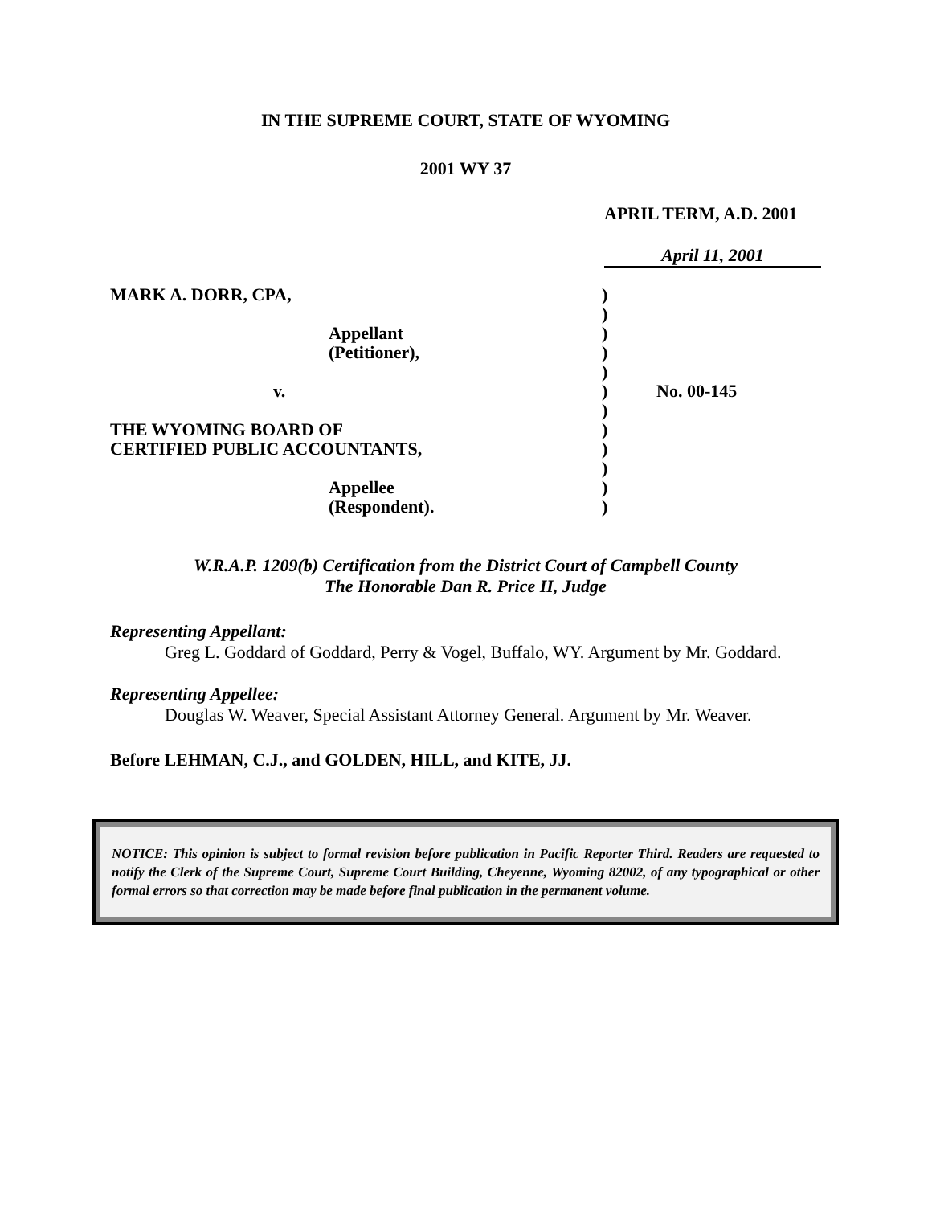IN THE SUPREME COURT, STATE OF WYOMING
2001 WY 37
APRIL TERM, A.D. 2001
April 11, 2001
| MARK A. DORR, CPA, | ) | |
| | ) | |
| Appellant | ) | |
| (Petitioner), | ) | |
| | ) | |
| v. | ) | No. 00-145 |
| | ) | |
| THE WYOMING BOARD OF | ) | |
| CERTIFIED PUBLIC ACCOUNTANTS, | ) | |
| | ) | |
| Appellee | ) | |
| (Respondent). | ) | |
W.R.A.P. 1209(b) Certification from the District Court of Campbell County
The Honorable Dan R. Price II, Judge
Representing Appellant:
Greg L. Goddard of Goddard, Perry & Vogel, Buffalo, WY. Argument by Mr. Goddard.
Representing Appellee:
Douglas W. Weaver, Special Assistant Attorney General. Argument by Mr. Weaver.
Before LEHMAN, C.J., and GOLDEN, HILL, and KITE, JJ.
NOTICE: This opinion is subject to formal revision before publication in Pacific Reporter Third. Readers are requested to notify the Clerk of the Supreme Court, Supreme Court Building, Cheyenne, Wyoming 82002, of any typographical or other formal errors so that correction may be made before final publication in the permanent volume.